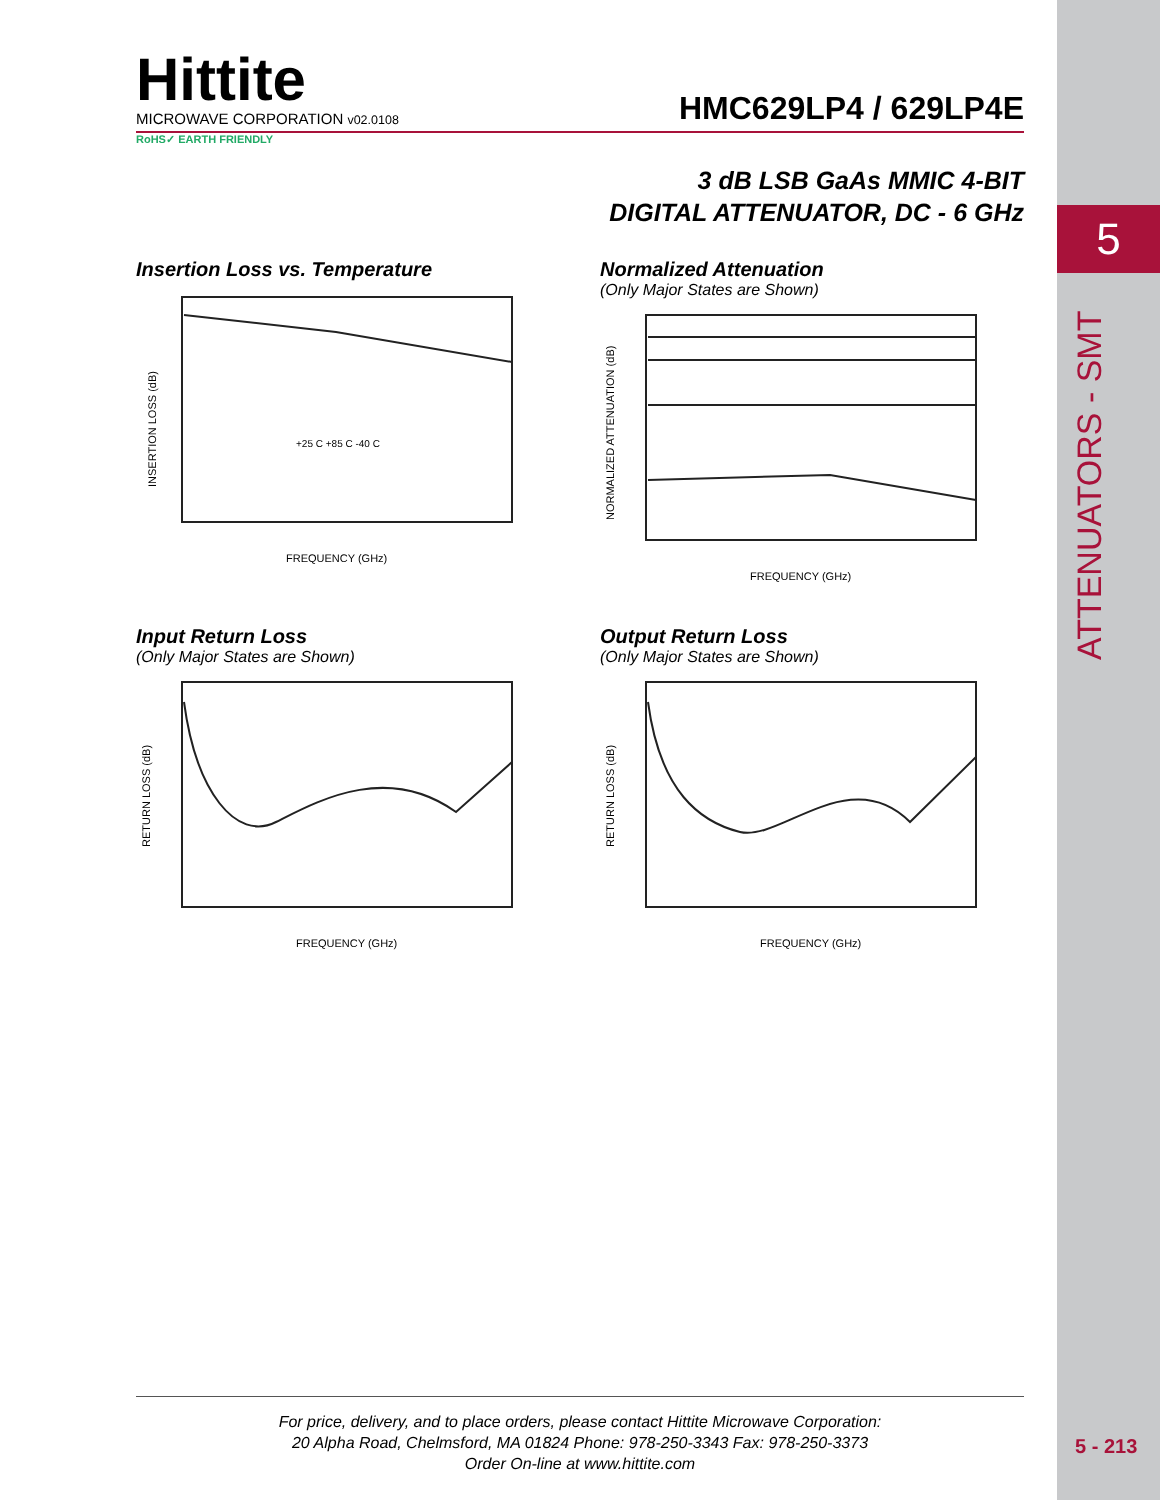5
ATTENUATORS - SMT
5 - 213
Hittite
MICROWAVE CORPORATION v02.0108
HMC629LP4 / 629LP4E
RoHS✓ EARTH FRIENDLY
3 dB LSB GaAs MMIC 4-BIT
DIGITAL ATTENUATOR, DC - 6 GHz
Insertion Loss vs. Temperature
INSERTION LOSS (dB)
FREQUENCY (GHz)
+25 C +85 C -40 C
Normalized Attenuation
(Only Major States are Shown)
NORMALIZED ATTENUATION (dB)
FREQUENCY (GHz)
Input Return Loss
(Only Major States are Shown)
RETURN LOSS (dB)
FREQUENCY (GHz)
Output Return Loss
(Only Major States are Shown)
RETURN LOSS (dB)
FREQUENCY (GHz)
For price, delivery, and to place orders, please contact Hittite Microwave Corporation:
20 Alpha Road, Chelmsford, MA 01824 Phone: 978-250-3343 Fax: 978-250-3373
Order On-line at www.hittite.com